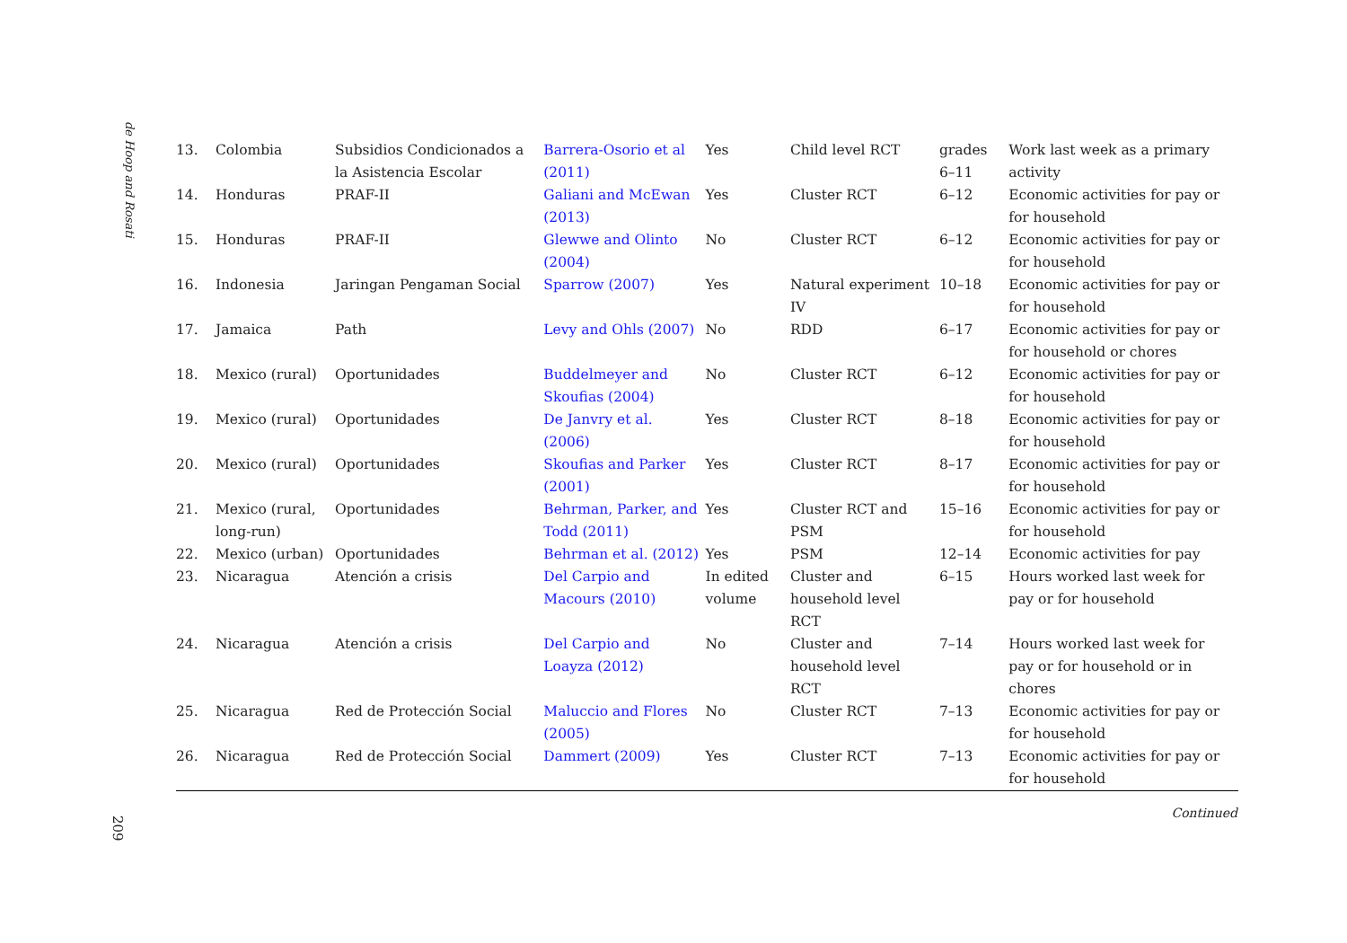de Hoop and Rosati
| 13. | Colombia | Subsidios Condicionados a la Asistencia Escolar | Barrera-Osorio et al (2011) | Yes | Child level RCT | grades 6–11 | Work last week as a primary activity |
| 14. | Honduras | PRAF-II | Galiani and McEwan (2013) | Yes | Cluster RCT | 6–12 | Economic activities for pay or for household |
| 15. | Honduras | PRAF-II | Glewwe and Olinto (2004) | No | Cluster RCT | 6–12 | Economic activities for pay or for household |
| 16. | Indonesia | Jaringan Pengaman Social | Sparrow (2007) | Yes | Natural experiment IV | 10–18 | Economic activities for pay or for household |
| 17. | Jamaica | Path | Levy and Ohls (2007) | No | RDD | 6–17 | Economic activities for pay or for household or chores |
| 18. | Mexico (rural) | Oportunidades | Buddelmeyer and Skoufias (2004) | No | Cluster RCT | 6–12 | Economic activities for pay or for household |
| 19. | Mexico (rural) | Oportunidades | De Janvry et al. (2006) | Yes | Cluster RCT | 8–18 | Economic activities for pay or for household |
| 20. | Mexico (rural) | Oportunidades | Skoufias and Parker (2001) | Yes | Cluster RCT | 8–17 | Economic activities for pay or for household |
| 21. | Mexico (rural, long-run) | Oportunidades | Behrman, Parker, and Todd (2011) | Yes | Cluster RCT and PSM | 15–16 | Economic activities for pay or for household |
| 22. | Mexico (urban) | Oportunidades | Behrman et al. (2012) | Yes | PSM | 12–14 | Economic activities for pay |
| 23. | Nicaragua | Atención a crisis | Del Carpio and Macours (2010) | In edited volume | Cluster and household level RCT | 6–15 | Hours worked last week for pay or for household |
| 24. | Nicaragua | Atención a crisis | Del Carpio and Loayza (2012) | No | Cluster and household level RCT | 7–14 | Hours worked last week for pay or for household or in chores |
| 25. | Nicaragua | Red de Protección Social | Maluccio and Flores (2005) | No | Cluster RCT | 7–13 | Economic activities for pay or for household |
| 26. | Nicaragua | Red de Protección Social | Dammert (2009) | Yes | Cluster RCT | 7–13 | Economic activities for pay or for household |
Continued
209